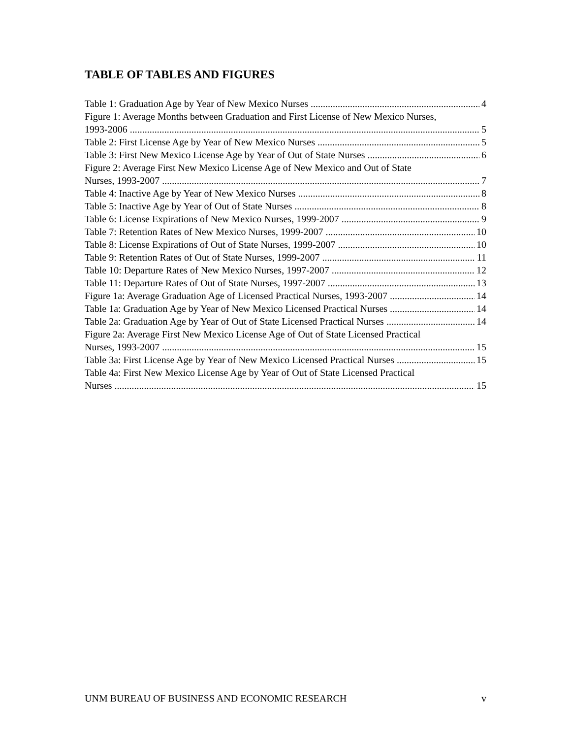TABLE OF TABLES AND FIGURES
Table 1: Graduation Age by Year of New Mexico Nurses 4
Figure 1: Average Months between Graduation and First License of New Mexico Nurses,
1993-2006 5
Table 2: First License Age by Year of New Mexico Nurses 5
Table 3: First New Mexico License Age by Year of Out of State Nurses 6
Figure 2: Average First New Mexico License Age of New Mexico and Out of State
Nurses, 1993-2007 7
Table 4: Inactive Age by Year of New Mexico Nurses 8
Table 5: Inactive Age by Year of Out of State Nurses 8
Table 6: License Expirations of New Mexico Nurses, 1999-2007 9
Table 7: Retention Rates of New Mexico Nurses, 1999-2007 10
Table 8: License Expirations of Out of State Nurses, 1999-2007 10
Table 9: Retention Rates of Out of State Nurses, 1999-2007 11
Table 10: Departure Rates of New Mexico Nurses, 1997-2007 12
Table 11: Departure Rates of Out of State Nurses, 1997-2007 13
Figure 1a: Average Graduation Age of Licensed Practical Nurses, 1993-2007 14
Table 1a: Graduation Age by Year of New Mexico Licensed Practical Nurses 14
Table 2a: Graduation Age by Year of Out of State Licensed Practical Nurses 14
Figure 2a: Average First New Mexico License Age of Out of State Licensed Practical
Nurses, 1993-2007 15
Table 3a: First License Age by Year of New Mexico Licensed Practical Nurses 15
Table 4a: First New Mexico License Age by Year of Out of State Licensed Practical
Nurses 15
UNM BUREAU OF BUSINESS AND ECONOMIC RESEARCH v